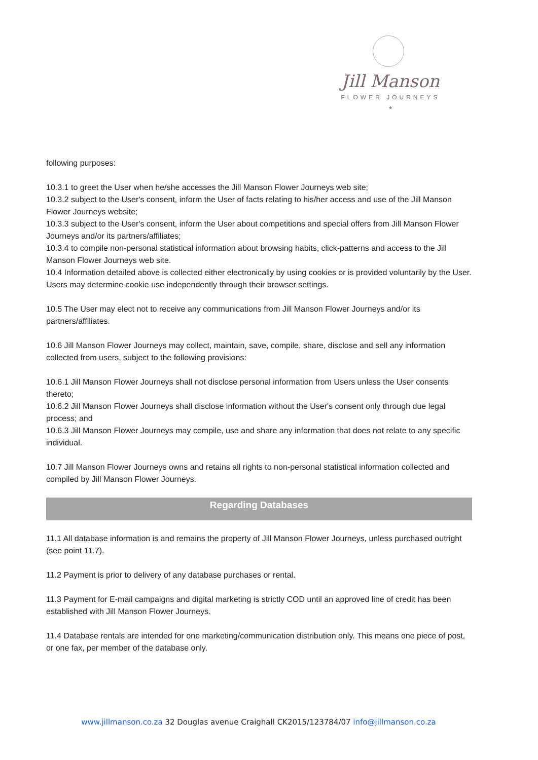Jill Manson
FLOWER JOURNEYS
*
following purposes:
10.3.1 to greet the User when he/she accesses the Jill Manson Flower Journeys web site;
10.3.2 subject to the User's consent, inform the User of facts relating to his/her access and use of the Jill Manson Flower Journeys website;
10.3.3 subject to the User's consent, inform the User about competitions and special offers from Jill Manson Flower Journeys and/or its partners/affiliates;
10.3.4 to compile non-personal statistical information about browsing habits, click-patterns and access to the Jill Manson Flower Journeys web site.
10.4 Information detailed above is collected either electronically by using cookies or is provided voluntarily by the User. Users may determine cookie use independently through their browser settings.
10.5 The User may elect not to receive any communications from Jill Manson Flower Journeys and/or its partners/affiliates.
10.6 Jill Manson Flower Journeys may collect, maintain, save, compile, share, disclose and sell any information collected from users, subject to the following provisions:
10.6.1 Jill Manson Flower Journeys shall not disclose personal information from Users unless the User consents thereto;
10.6.2 Jill Manson Flower Journeys shall disclose information without the User's consent only through due legal process; and
10.6.3 Jill Manson Flower Journeys may compile, use and share any information that does not relate to any specific individual.
10.7 Jill Manson Flower Journeys owns and retains all rights to non-personal statistical information collected and compiled by Jill Manson Flower Journeys.
Regarding Databases
11.1 All database information is and remains the property of Jill Manson Flower Journeys, unless purchased outright (see point 11.7).
11.2 Payment is prior to delivery of any database purchases or rental.
11.3 Payment for E-mail campaigns and digital marketing is strictly COD until an approved line of credit has been established with Jill Manson Flower Journeys.
11.4 Database rentals are intended for one marketing/communication distribution only. This means one piece of post, or one fax, per member of the database only.
www.jillmanson.co.za 32 Douglas avenue Craighall CK2015/123784/07 info@jillmanson.co.za